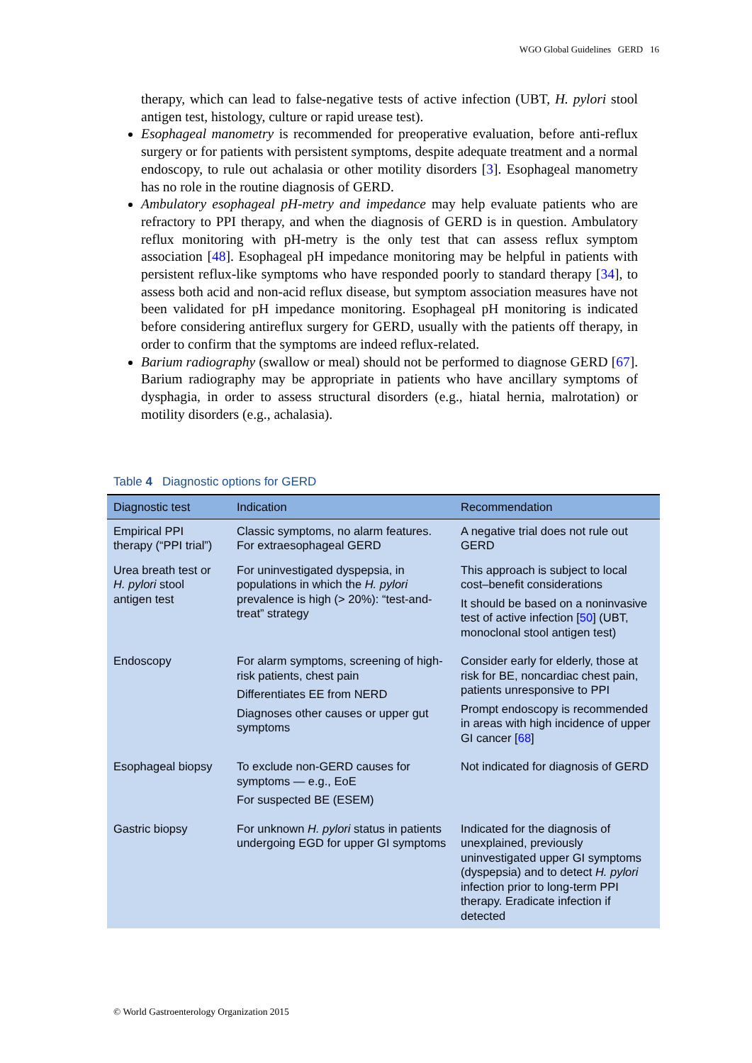WGO Global Guidelines GERD 16
therapy, which can lead to false-negative tests of active infection (UBT, H. pylori stool antigen test, histology, culture or rapid urease test).
Esophageal manometry is recommended for preoperative evaluation, before anti-reflux surgery or for patients with persistent symptoms, despite adequate treatment and a normal endoscopy, to rule out achalasia or other motility disorders [3]. Esophageal manometry has no role in the routine diagnosis of GERD.
Ambulatory esophageal pH-metry and impedance may help evaluate patients who are refractory to PPI therapy, and when the diagnosis of GERD is in question. Ambulatory reflux monitoring with pH-metry is the only test that can assess reflux symptom association [48]. Esophageal pH impedance monitoring may be helpful in patients with persistent reflux-like symptoms who have responded poorly to standard therapy [34], to assess both acid and non-acid reflux disease, but symptom association measures have not been validated for pH impedance monitoring. Esophageal pH monitoring is indicated before considering antireflux surgery for GERD, usually with the patients off therapy, in order to confirm that the symptoms are indeed reflux-related.
Barium radiography (swallow or meal) should not be performed to diagnose GERD [67]. Barium radiography may be appropriate in patients who have ancillary symptoms of dysphagia, in order to assess structural disorders (e.g., hiatal hernia, malrotation) or motility disorders (e.g., achalasia).
Table 4 Diagnostic options for GERD
| Diagnostic test | Indication | Recommendation |
| --- | --- | --- |
| Empirical PPI therapy (“PPI trial”) | Classic symptoms, no alarm features. For extraesophageal GERD | A negative trial does not rule out GERD |
| Urea breath test or H. pylori stool antigen test | For uninvestigated dyspepsia, in populations in which the H. pylori prevalence is high (> 20%): “test-and-treat” strategy | This approach is subject to local cost–benefit considerations It should be based on a noninvasive test of active infection [ 50 ] (UBT, monoclonal stool antigen test) |
| Endoscopy | For alarm symptoms, screening of high-risk patients, chest pain Differentiates EE from NERD Diagnoses other causes or upper gut symptoms | Consider early for elderly, those at risk for BE, noncardiac chest pain, patients unresponsive to PPI Prompt endoscopy is recommended in areas with high incidence of upper GI cancer [ 68 ] |
| Esophageal biopsy | To exclude non-GERD causes for symptoms — e.g., EoE For suspected BE (ESEM) | Not indicated for diagnosis of GERD |
| Gastric biopsy | For unknown H. pylori status in patients undergoing EGD for upper GI symptoms | Indicated for the diagnosis of unexplained, previously uninvestigated upper GI symptoms (dyspepsia) and to detect H. pylori infection prior to long-term PPI therapy. Eradicate infection if detected |
© World Gastroenterology Organization 2015